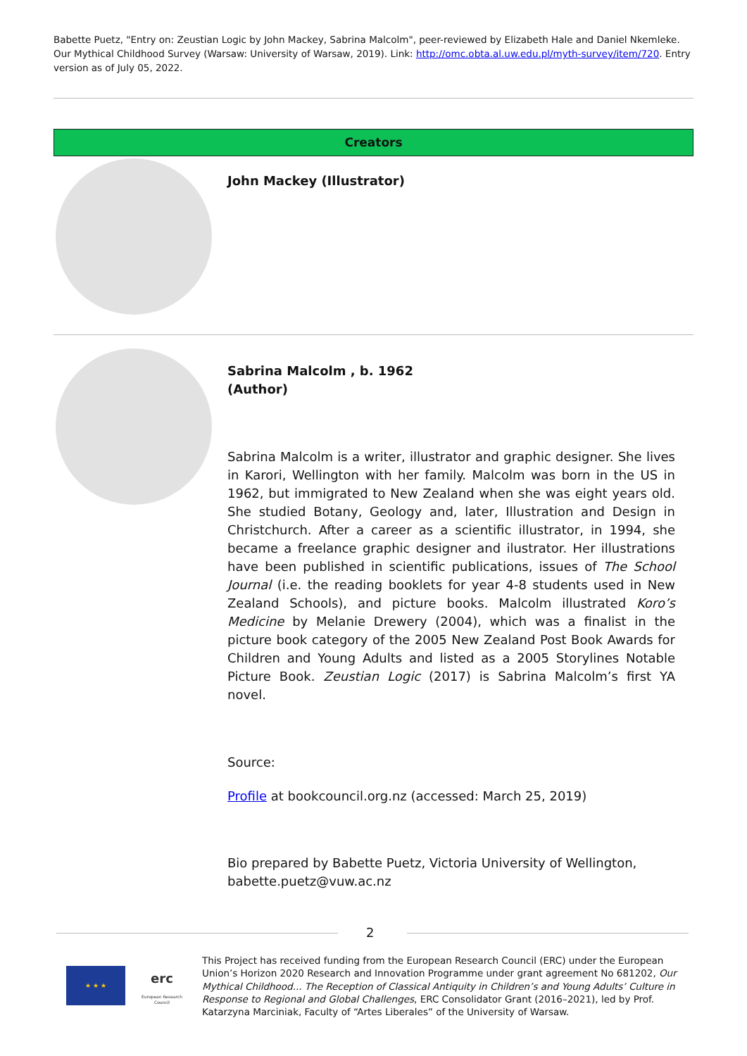Babette Puetz, "Entry on: Zeustian Logic by John Mackey, Sabrina Malcolm", peer-reviewed by Elizabeth Hale and Daniel Nkemleke. Our Mythical Childhood Survey (Warsaw: University of Warsaw, 2019). Link: http://omc.obta.al.uw.edu.pl/myth-survey/item/720. Entry version as of July 05, 2022.
Creators
John Mackey (Illustrator)
Sabrina Malcolm , b. 1962
(Author)
Sabrina Malcolm is a writer, illustrator and graphic designer. She lives in Karori, Wellington with her family. Malcolm was born in the US in 1962, but immigrated to New Zealand when she was eight years old. She studied Botany, Geology and, later, Illustration and Design in Christchurch. After a career as a scientific illustrator, in 1994, she became a freelance graphic designer and ilustrator. Her illustrations have been published in scientific publications, issues of The School Journal (i.e. the reading booklets for year 4-8 students used in New Zealand Schools), and picture books. Malcolm illustrated Koro’s Medicine by Melanie Drewery (2004), which was a finalist in the picture book category of the 2005 New Zealand Post Book Awards for Children and Young Adults and listed as a 2005 Storylines Notable Picture Book. Zeustian Logic (2017) is Sabrina Malcolm’s first YA novel.
Source:
Profile at bookcouncil.org.nz (accessed: March 25, 2019)
Bio prepared by Babette Puetz, Victoria University of Wellington, babette.puetz@vuw.ac.nz
2
★ ★ ★
erc
European Research Council
This Project has received funding from the European Research Council (ERC) under the European Union’s Horizon 2020 Research and Innovation Programme under grant agreement No 681202, Our Mythical Childhood... The Reception of Classical Antiquity in Children’s and Young Adults’ Culture in Response to Regional and Global Challenges, ERC Consolidator Grant (2016–2021), led by Prof. Katarzyna Marciniak, Faculty of “Artes Liberales” of the University of Warsaw.